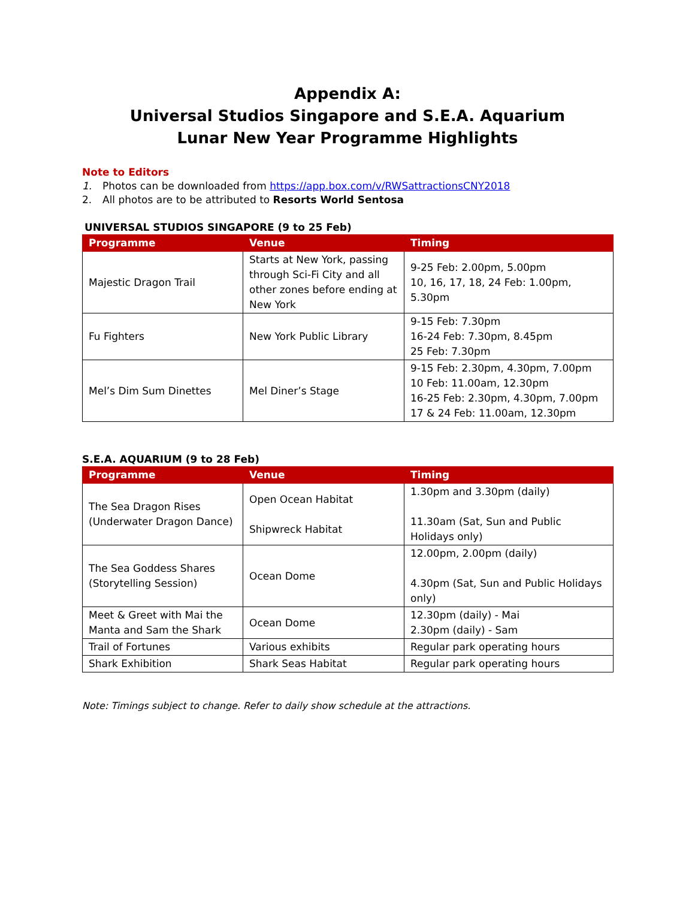Appendix A:
Universal Studios Singapore and S.E.A. Aquarium
Lunar New Year Programme Highlights
Note to Editors
1. Photos can be downloaded from https://app.box.com/v/RWSattractionsCNY2018
2. All photos are to be attributed to Resorts World Sentosa
UNIVERSAL STUDIOS SINGAPORE (9 to 25 Feb)
| Programme | Venue | Timing |
| --- | --- | --- |
| Majestic Dragon Trail | Starts at New York, passing through Sci-Fi City and all other zones before ending at New York | 9-25 Feb: 2.00pm, 5.00pm 10, 16, 17, 18, 24 Feb: 1.00pm, 5.30pm |
| Fu Fighters | New York Public Library | 9-15 Feb: 7.30pm 16-24 Feb: 7.30pm, 8.45pm 25 Feb: 7.30pm |
| Mel’s Dim Sum Dinettes | Mel Diner’s Stage | 9-15 Feb: 2.30pm, 4.30pm, 7.00pm 10 Feb: 11.00am, 12.30pm 16-25 Feb: 2.30pm, 4.30pm, 7.00pm 17 & 24 Feb: 11.00am, 12.30pm |
S.E.A. AQUARIUM (9 to 28 Feb)
| Programme | Venue | Timing |
| --- | --- | --- |
| The Sea Dragon Rises (Underwater Dragon Dance) | Open Ocean Habitat Shipwreck Habitat | 1.30pm and 3.30pm (daily) 11.30am (Sat, Sun and Public Holidays only) |
| The Sea Goddess Shares (Storytelling Session) | Ocean Dome | 12.00pm, 2.00pm (daily) 4.30pm (Sat, Sun and Public Holidays only) |
| Meet & Greet with Mai the Manta and Sam the Shark | Ocean Dome | 12.30pm (daily) - Mai 2.30pm (daily) - Sam |
| Trail of Fortunes | Various exhibits | Regular park operating hours |
| Shark Exhibition | Shark Seas Habitat | Regular park operating hours |
Note: Timings subject to change. Refer to daily show schedule at the attractions.